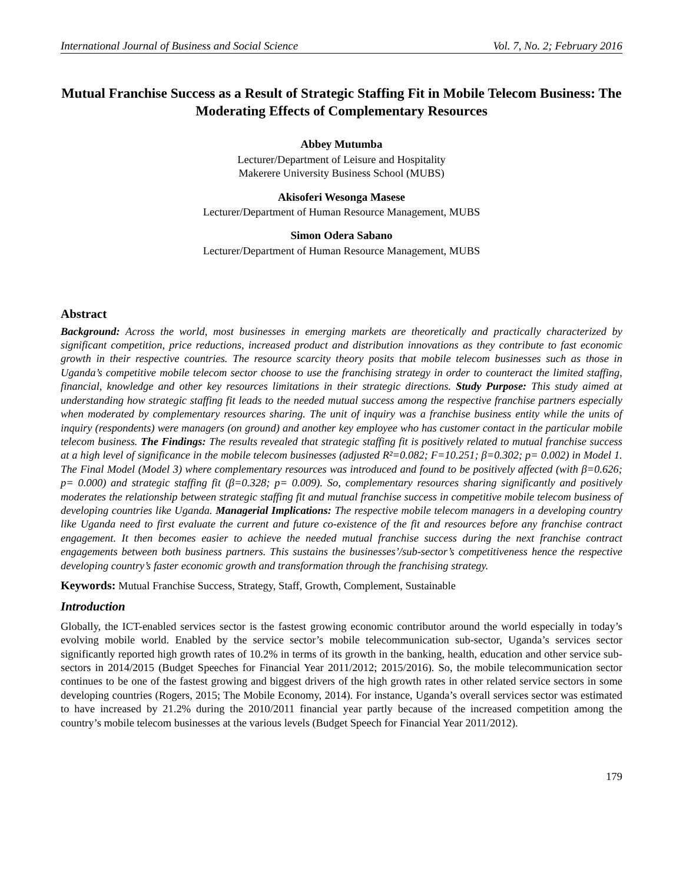International Journal of Business and Social Science Vol. 7, No. 2; February 2016
Mutual Franchise Success as a Result of Strategic Staffing Fit in Mobile Telecom Business: The Moderating Effects of Complementary Resources
Abbey Mutumba
Lecturer/Department of Leisure and Hospitality
Makerere University Business School (MUBS)
Akisoferi Wesonga Masese
Lecturer/Department of Human Resource Management, MUBS
Simon Odera Sabano
Lecturer/Department of Human Resource Management, MUBS
Abstract
Background: Across the world, most businesses in emerging markets are theoretically and practically characterized by significant competition, price reductions, increased product and distribution innovations as they contribute to fast economic growth in their respective countries. The resource scarcity theory posits that mobile telecom businesses such as those in Uganda’s competitive mobile telecom sector choose to use the franchising strategy in order to counteract the limited staffing, financial, knowledge and other key resources limitations in their strategic directions. Study Purpose: This study aimed at understanding how strategic staffing fit leads to the needed mutual success among the respective franchise partners especially when moderated by complementary resources sharing. The unit of inquiry was a franchise business entity while the units of inquiry (respondents) were managers (on ground) and another key employee who has customer contact in the particular mobile telecom business. The Findings: The results revealed that strategic staffing fit is positively related to mutual franchise success at a high level of significance in the mobile telecom businesses (adjusted R²=0.082; F=10.251; β=0.302; p= 0.002) in Model 1. The Final Model (Model 3) where complementary resources was introduced and found to be positively affected (with β=0.626; p= 0.000) and strategic staffing fit (β=0.328; p= 0.009). So, complementary resources sharing significantly and positively moderates the relationship between strategic staffing fit and mutual franchise success in competitive mobile telecom business of developing countries like Uganda. Managerial Implications: The respective mobile telecom managers in a developing country like Uganda need to first evaluate the current and future co-existence of the fit and resources before any franchise contract engagement. It then becomes easier to achieve the needed mutual franchise success during the next franchise contract engagements between both business partners. This sustains the businesses’/sub-sector’s competitiveness hence the respective developing country’s faster economic growth and transformation through the franchising strategy.
Keywords: Mutual Franchise Success, Strategy, Staff, Growth, Complement, Sustainable
Introduction
Globally, the ICT-enabled services sector is the fastest growing economic contributor around the world especially in today’s evolving mobile world. Enabled by the service sector’s mobile telecommunication sub-sector, Uganda’s services sector significantly reported high growth rates of 10.2% in terms of its growth in the banking, health, education and other service sub-sectors in 2014/2015 (Budget Speeches for Financial Year 2011/2012; 2015/2016). So, the mobile telecommunication sector continues to be one of the fastest growing and biggest drivers of the high growth rates in other related service sectors in some developing countries (Rogers, 2015; The Mobile Economy, 2014). For instance, Uganda’s overall services sector was estimated to have increased by 21.2% during the 2010/2011 financial year partly because of the increased competition among the country’s mobile telecom businesses at the various levels (Budget Speech for Financial Year 2011/2012).
179